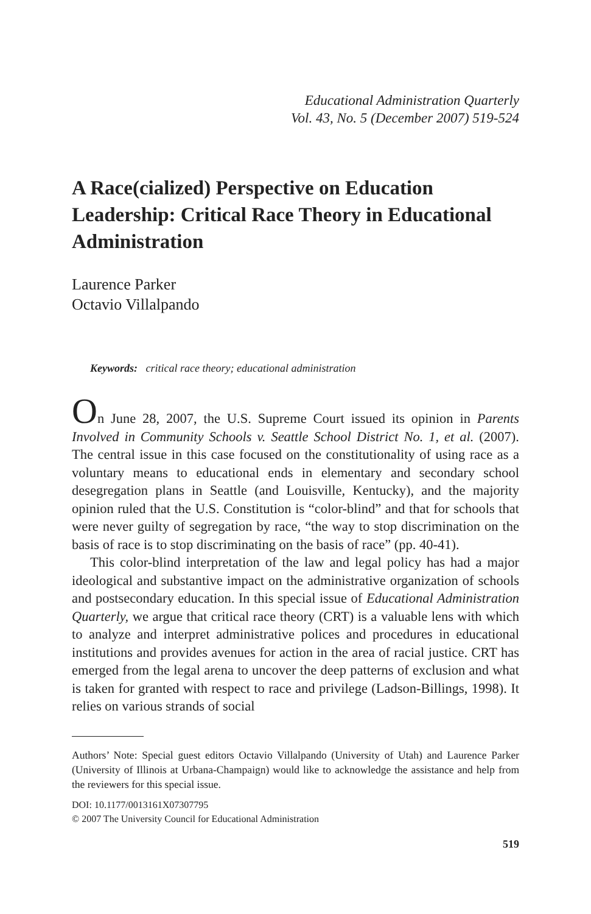Educational Administration Quarterly
Vol. 43, No. 5 (December 2007) 519-524
A Race(cialized) Perspective on Education Leadership: Critical Race Theory in Educational Administration
Laurence Parker
Octavio Villalpando
Keywords: critical race theory; educational administration
On June 28, 2007, the U.S. Supreme Court issued its opinion in Parents Involved in Community Schools v. Seattle School District No. 1, et al. (2007). The central issue in this case focused on the constitutionality of using race as a voluntary means to educational ends in elementary and secondary school desegregation plans in Seattle (and Louisville, Kentucky), and the majority opinion ruled that the U.S. Constitution is “color-blind” and that for schools that were never guilty of segregation by race, “the way to stop discrimination on the basis of race is to stop discriminating on the basis of race” (pp. 40-41).
This color-blind interpretation of the law and legal policy has had a major ideological and substantive impact on the administrative organization of schools and postsecondary education. In this special issue of Educational Administration Quarterly, we argue that critical race theory (CRT) is a valuable lens with which to analyze and interpret administrative polices and procedures in educational institutions and provides avenues for action in the area of racial justice. CRT has emerged from the legal arena to uncover the deep patterns of exclusion and what is taken for granted with respect to race and privilege (Ladson-Billings, 1998). It relies on various strands of social
Authors’ Note: Special guest editors Octavio Villalpando (University of Utah) and Laurence Parker (University of Illinois at Urbana-Champaign) would like to acknowledge the assistance and help from the reviewers for this special issue.
DOI: 10.1177/0013161X07307795
© 2007 The University Council for Educational Administration
519